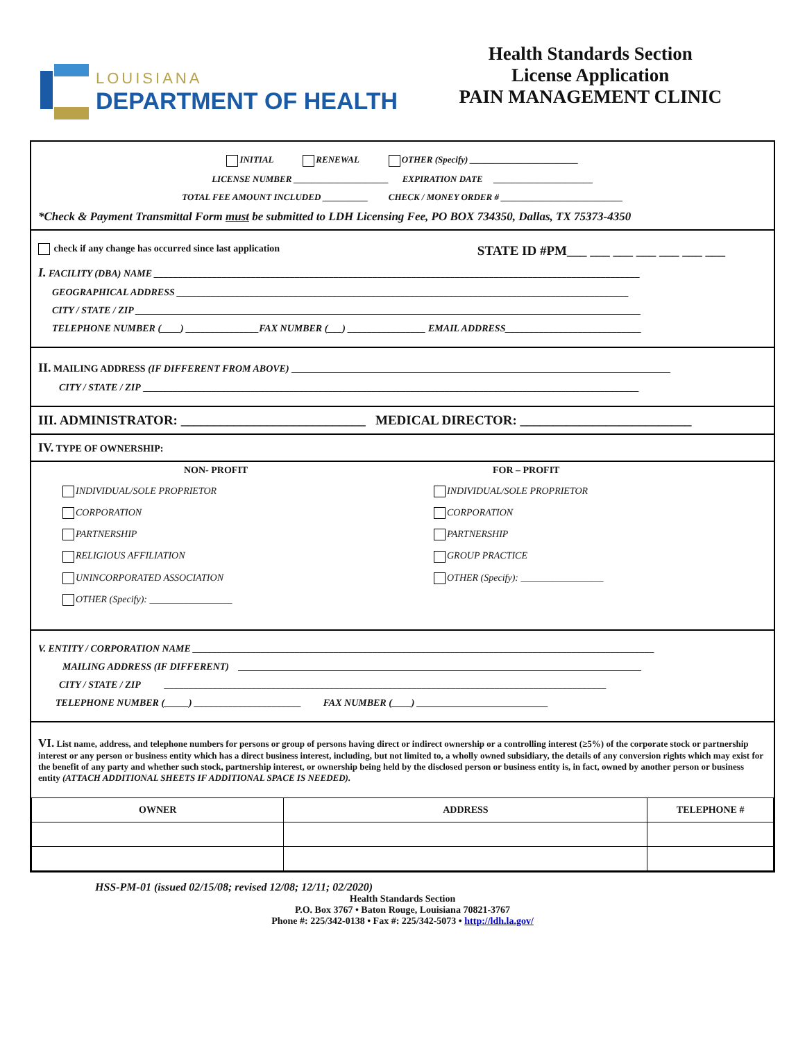LOUISIANA
DEPARTMENT OF HEALTH
Health Standards Section
License Application
PAIN MANAGEMENT CLINIC
INITIAL RENEWAL OTHER (Specify) ________________________
LICENSE NUMBER _____________________ EXPIRATION DATE ______________________
TOTAL FEE AMOUNT INCLUDED __________ CHECK / MONEY ORDER # ___________________________
*Check & Payment Transmittal Form must be submitted to LDH Licensing Fee, PO BOX 734350, Dallas, TX 75373-4350
check if any change has occurred since last application STATE ID #PM___ ___ ___ ___ ___ ___ ___
I. FACILITY (DBA) NAME ____________________________________________________________________________________________________
GEOGRAPHICAL ADDRESS _____________________________________________________________________________________________
CITY / STATE / ZIP ________________________________________________________________________________________________________
TELEPHONE NUMBER (____) _______________FAX NUMBER (___) ________________ EMAIL ADDRESS____________________________
II. MAILING ADDRESS (IF DIFFERENT FROM ABOVE) ______________________________________________________________________________
CITY / STATE / ZIP ______________________________________________________________________________________________________
III. ADMINISTRATOR: ____________________________ MEDICAL DIRECTOR: __________________________
IV. TYPE OF OWNERSHIP:
NON- PROFIT
INDIVIDUAL/SOLE PROPRIETOR
CORPORATION
PARTNERSHIP
RELIGIOUS AFFILIATION
UNINCORPORATED ASSOCIATION
OTHER (Specify): _________________
FOR – PROFIT
INDIVIDUAL/SOLE PROPRIETOR
CORPORATION
PARTNERSHIP
GROUP PRACTICE
OTHER (Specify): _________________
V. ENTITY / CORPORATION NAME _______________________________________________________________________________________________
MAILING ADDRESS (IF DIFFERENT) ___________________________________________________________________________________
CITY / STATE / ZIP ___________________________________________________________________________________________
TELEPHONE NUMBER (_____) ______________________ FAX NUMBER (____) ___________________________
VI. List name, address, and telephone numbers for persons or group of persons having direct or indirect ownership or a controlling interest (≥5%) of the corporate stock or partnership interest or any person or business entity which has a direct business interest, including, but not limited to, a wholly owned subsidiary, the details of any conversion rights which may exist for the benefit of any party and whether such stock, partnership interest, or ownership being held by the disclosed person or business entity is, in fact, owned by another person or business entity (ATTACH ADDITIONAL SHEETS IF ADDITIONAL SPACE IS NEEDED).
| OWNER | ADDRESS | TELEPHONE # |
| --- | --- | --- |
HSS-PM-01 (issued 02/15/08; revised 12/08; 12/11; 02/2020)
Health Standards Section
P.O. Box 3767 • Baton Rouge, Louisiana 70821-3767
Phone #: 225/342-0138 • Fax #: 225/342-5073 • http://ldh.la.gov/